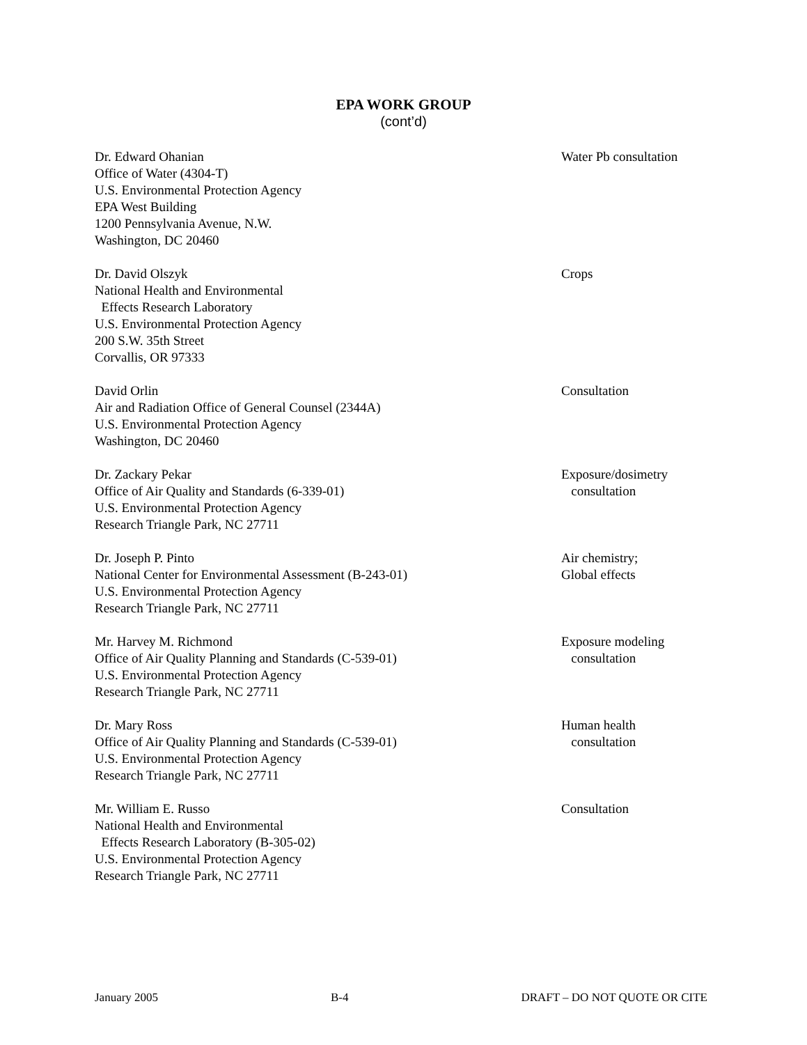EPA WORK GROUP
(cont’d)
Dr. Edward Ohanian
Office of Water (4304-T)
U.S. Environmental Protection Agency
EPA West Building
1200 Pennsylvania Avenue, N.W.
Washington, DC 20460
Water Pb consultation
Dr. David Olszyk
National Health and Environmental
Effects Research Laboratory
U.S. Environmental Protection Agency
200 S.W. 35th Street
Corvallis, OR 97333
Crops
David Orlin
Air and Radiation Office of General Counsel (2344A)
U.S. Environmental Protection Agency
Washington, DC 20460
Consultation
Dr. Zackary Pekar
Office of Air Quality and Standards (6-339-01)
U.S. Environmental Protection Agency
Research Triangle Park, NC 27711
Exposure/dosimetry
consultation
Dr. Joseph P. Pinto
National Center for Environmental Assessment (B-243-01)
U.S. Environmental Protection Agency
Research Triangle Park, NC 27711
Air chemistry;
Global effects
Mr. Harvey M. Richmond
Office of Air Quality Planning and Standards (C-539-01)
U.S. Environmental Protection Agency
Research Triangle Park, NC 27711
Exposure modeling
consultation
Dr. Mary Ross
Office of Air Quality Planning and Standards (C-539-01)
U.S. Environmental Protection Agency
Research Triangle Park, NC 27711
Human health
consultation
Mr. William E. Russo
National Health and Environmental
Effects Research Laboratory (B-305-02)
U.S. Environmental Protection Agency
Research Triangle Park, NC 27711
Consultation
January 2005 B-4 DRAFT – DO NOT QUOTE OR CITE